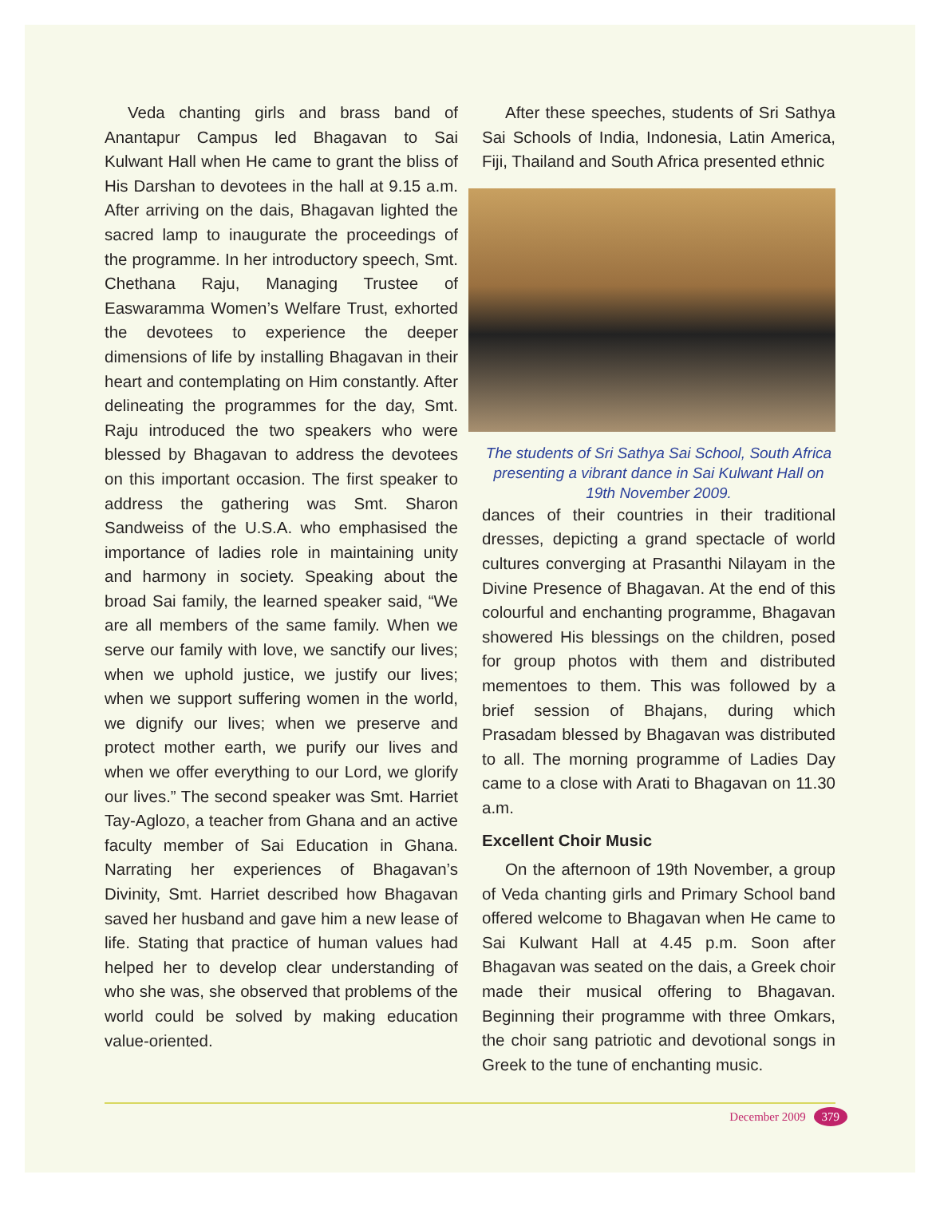Veda chanting girls and brass band of Anantapur Campus led Bhagavan to Sai Kulwant Hall when He came to grant the bliss of His Darshan to devotees in the hall at 9.15 a.m. After arriving on the dais, Bhagavan lighted the sacred lamp to inaugurate the proceedings of the programme. In her introductory speech, Smt. Chethana Raju, Managing Trustee of Easwaramma Women’s Welfare Trust, exhorted the devotees to experience the deeper dimensions of life by installing Bhagavan in their heart and contemplating on Him constantly. After delineating the programmes for the day, Smt. Raju introduced the two speakers who were blessed by Bhagavan to address the devotees on this important occasion. The first speaker to address the gathering was Smt. Sharon Sandweiss of the U.S.A. who emphasised the importance of ladies role in maintaining unity and harmony in society. Speaking about the broad Sai family, the learned speaker said, “We are all members of the same family. When we serve our family with love, we sanctify our lives; when we uphold justice, we justify our lives; when we support suffering women in the world, we dignify our lives; when we preserve and protect mother earth, we purify our lives and when we offer everything to our Lord, we glorify our lives.” The second speaker was Smt. Harriet Tay-Aglozo, a teacher from Ghana and an active faculty member of Sai Education in Ghana. Narrating her experiences of Bhagavan’s Divinity, Smt. Harriet described how Bhagavan saved her husband and gave him a new lease of life. Stating that practice of human values had helped her to develop clear understanding of who she was, she observed that problems of the world could be solved by making education value-oriented.
After these speeches, students of Sri Sathya Sai Schools of India, Indonesia, Latin America, Fiji, Thailand and South Africa presented ethnic
The students of Sri Sathya Sai School, South Africa presenting a vibrant dance in Sai Kulwant Hall on 19th November 2009.
dances of their countries in their traditional dresses, depicting a grand spectacle of world cultures converging at Prasanthi Nilayam in the Divine Presence of Bhagavan. At the end of this colourful and enchanting programme, Bhagavan showered His blessings on the children, posed for group photos with them and distributed mementoes to them. This was followed by a brief session of Bhajans, during which Prasadam blessed by Bhagavan was distributed to all. The morning programme of Ladies Day came to a close with Arati to Bhagavan on 11.30 a.m.
Excellent Choir Music
On the afternoon of 19th November, a group of Veda chanting girls and Primary School band offered welcome to Bhagavan when He came to Sai Kulwant Hall at 4.45 p.m. Soon after Bhagavan was seated on the dais, a Greek choir made their musical offering to Bhagavan. Beginning their programme with three Omkars, the choir sang patriotic and devotional songs in Greek to the tune of enchanting music.
December 2009 379